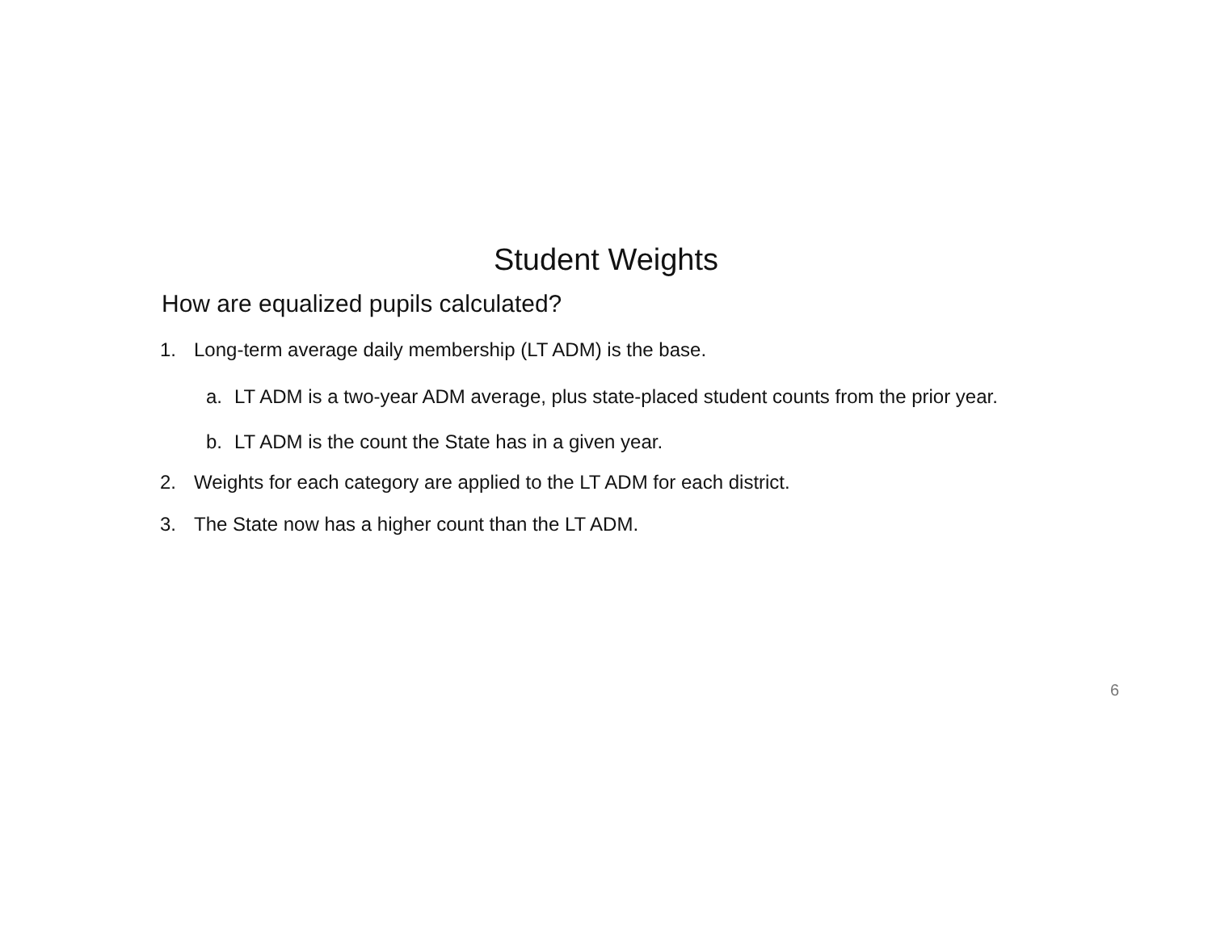Student Weights
How are equalized pupils calculated?
1. Long-term average daily membership (LT ADM) is the base.
a. LT ADM is a two-year ADM average, plus state-placed student counts from the prior year.
b. LT ADM is the count the State has in a given year.
2. Weights for each category are applied to the LT ADM for each district.
3. The State now has a higher count than the LT ADM.
6